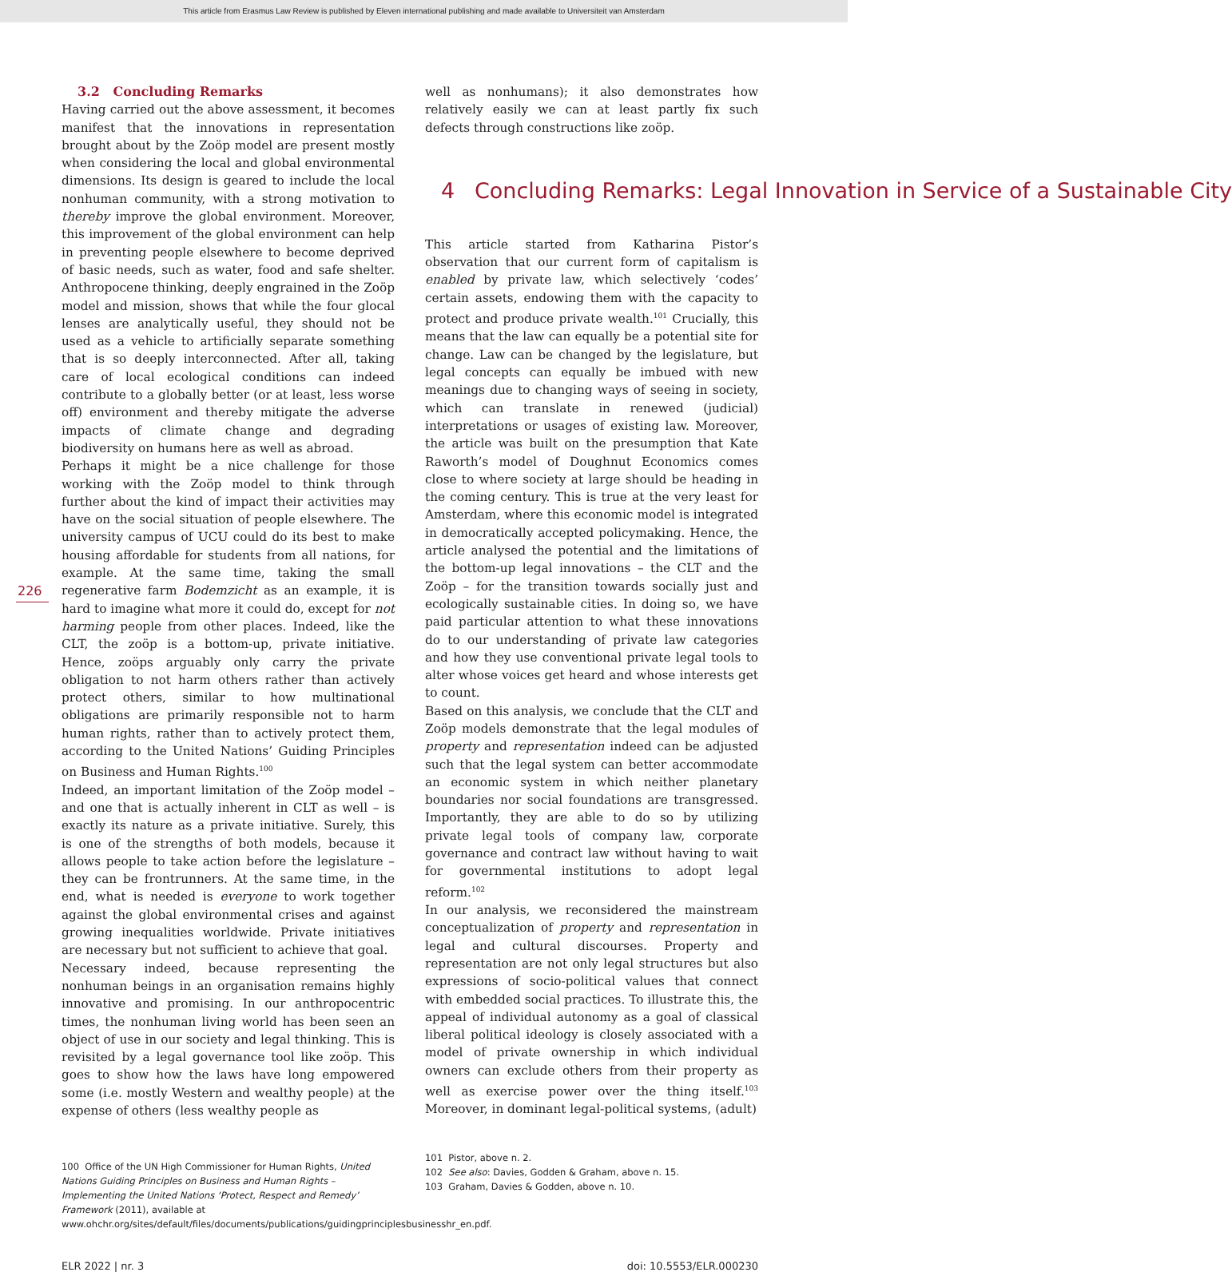This article from Erasmus Law Review is published by Eleven international publishing and made available to Universiteit van Amsterdam
226
3.2 Concluding Remarks
Having carried out the above assessment, it becomes manifest that the innovations in representation brought about by the Zoöp model are present mostly when considering the local and global environmental dimensions. Its design is geared to include the local nonhuman community, with a strong motivation to thereby improve the global environment. Moreover, this improvement of the global environment can help in preventing people elsewhere to become deprived of basic needs, such as water, food and safe shelter. Anthropocene thinking, deeply engrained in the Zoöp model and mission, shows that while the four glocal lenses are analytically useful, they should not be used as a vehicle to artificially separate something that is so deeply interconnected. After all, taking care of local ecological conditions can indeed contribute to a globally better (or at least, less worse off) environment and thereby mitigate the adverse impacts of climate change and degrading biodiversity on humans here as well as abroad.
Perhaps it might be a nice challenge for those working with the Zoöp model to think through further about the kind of impact their activities may have on the social situation of people elsewhere. The university campus of UCU could do its best to make housing affordable for students from all nations, for example. At the same time, taking the small regenerative farm Bodemzicht as an example, it is hard to imagine what more it could do, except for not harming people from other places. Indeed, like the CLT, the zoöp is a bottom-up, private initiative. Hence, zoöps arguably only carry the private obligation to not harm others rather than actively protect others, similar to how multinational obligations are primarily responsible not to harm human rights, rather than to actively protect them, according to the United Nations’ Guiding Principles on Business and Human Rights.<sup>100</sup>
Indeed, an important limitation of the Zoöp model – and one that is actually inherent in CLT as well – is exactly its nature as a private initiative. Surely, this is one of the strengths of both models, because it allows people to take action before the legislature – they can be frontrunners. At the same time, in the end, what is needed is everyone to work together against the global environmental crises and against growing inequalities worldwide. Private initiatives are necessary but not sufficient to achieve that goal.
Necessary indeed, because representing the nonhuman beings in an organisation remains highly innovative and promising. In our anthropocentric times, the nonhuman living world has been seen an object of use in our society and legal thinking. This is revisited by a legal governance tool like zoöp. This goes to show how the laws have long empowered some (i.e. mostly Western and wealthy people) at the expense of others (less wealthy people as
100 Office of the UN High Commissioner for Human Rights, United Nations Guiding Principles on Business and Human Rights – Implementing the United Nations ‘Protect, Respect and Remedy’ Framework (2011), available at www.ohchr.org/sites/default/files/documents/publications/guidingprinciplesbusinesshr_en.pdf.
well as nonhumans); it also demonstrates how relatively easily we can at least partly fix such defects through constructions like zoöp.
4 Concluding Remarks: Legal Innovation in Service of a Sustainable City
This article started from Katharina Pistor’s observation that our current form of capitalism is enabled by private law, which selectively ‘codes’ certain assets, endowing them with the capacity to protect and produce private wealth.<sup>101</sup> Crucially, this means that the law can equally be a potential site for change. Law can be changed by the legislature, but legal concepts can equally be imbued with new meanings due to changing ways of seeing in society, which can translate in renewed (judicial) interpretations or usages of existing law. Moreover, the article was built on the presumption that Kate Raworth’s model of Doughnut Economics comes close to where society at large should be heading in the coming century. This is true at the very least for Amsterdam, where this economic model is integrated in democratically accepted policymaking. Hence, the article analysed the potential and the limitations of the bottom-up legal innovations – the CLT and the Zoöp – for the transition towards socially just and ecologically sustainable cities. In doing so, we have paid particular attention to what these innovations do to our understanding of private law categories and how they use conventional private legal tools to alter whose voices get heard and whose interests get to count.
Based on this analysis, we conclude that the CLT and Zoöp models demonstrate that the legal modules of property and representation indeed can be adjusted such that the legal system can better accommodate an economic system in which neither planetary boundaries nor social foundations are transgressed. Importantly, they are able to do so by utilizing private legal tools of company law, corporate governance and contract law without having to wait for governmental institutions to adopt legal reform.<sup>102</sup>
In our analysis, we reconsidered the mainstream conceptualization of property and representation in legal and cultural discourses. Property and representation are not only legal structures but also expressions of socio-political values that connect with embedded social practices. To illustrate this, the appeal of individual autonomy as a goal of classical liberal political ideology is closely associated with a model of private ownership in which individual owners can exclude others from their property as well as exercise power over the thing itself.<sup>103</sup> Moreover, in dominant legal-political systems, (adult)
101 Pistor, above n. 2.
102 See also: Davies, Godden & Graham, above n. 15.
103 Graham, Davies & Godden, above n. 10.
ELR 2022 | nr. 3 doi: 10.5553/ELR.000230